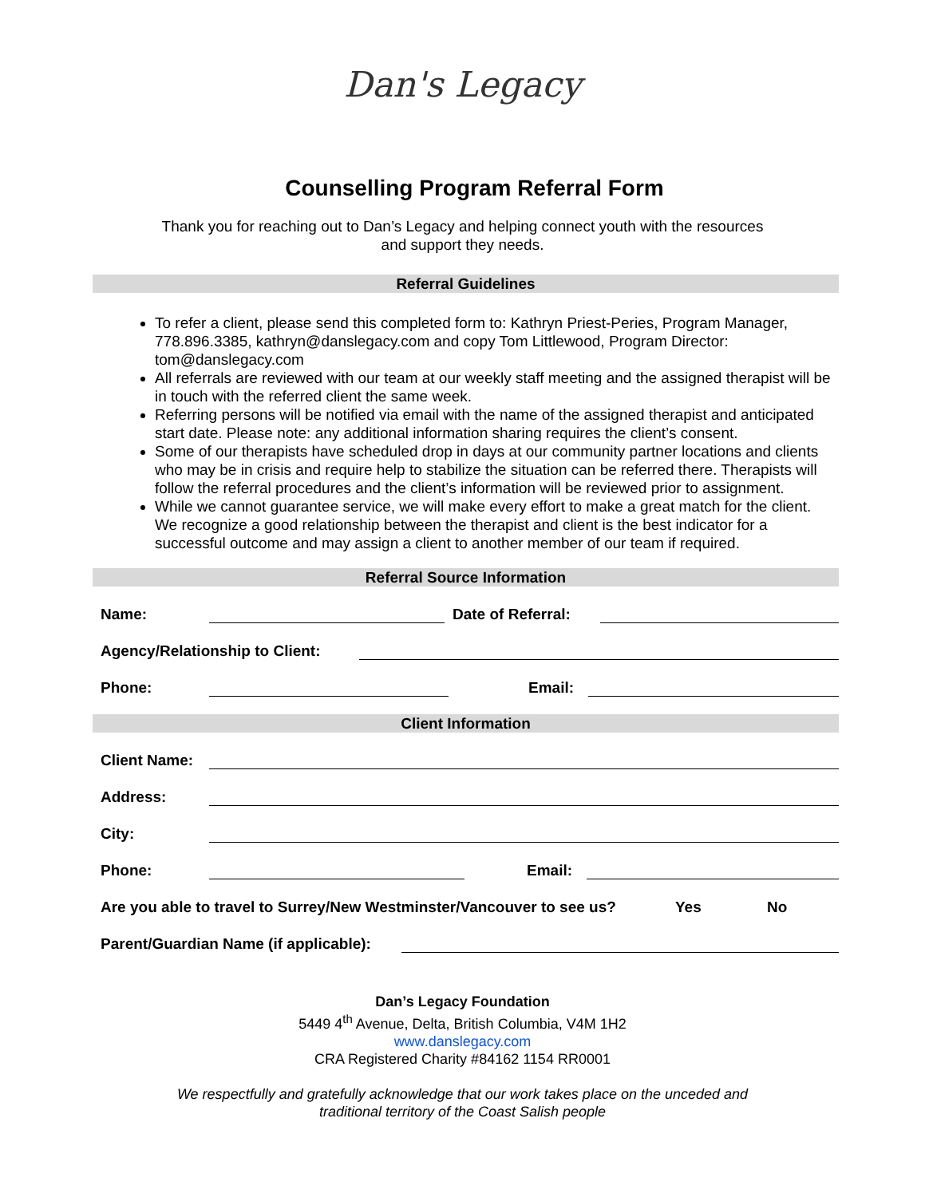Dan's Legacy
Counselling Program Referral Form
Thank you for reaching out to Dan’s Legacy and helping connect youth with the resources
and support they needs.
Referral Guidelines
To refer a client, please send this completed form to: Kathryn Priest-Peries, Program Manager, 778.896.3385, kathryn@danslegacy.com and copy Tom Littlewood, Program Director: tom@danslegacy.com
All referrals are reviewed with our team at our weekly staff meeting and the assigned therapist will be in touch with the referred client the same week.
Referring persons will be notified via email with the name of the assigned therapist and anticipated start date. Please note: any additional information sharing requires the client’s consent.
Some of our therapists have scheduled drop in days at our community partner locations and clients who may be in crisis and require help to stabilize the situation can be referred there. Therapists will follow the referral procedures and the client’s information will be reviewed prior to assignment.
While we cannot guarantee service, we will make every effort to make a great match for the client. We recognize a good relationship between the therapist and client is the best indicator for a successful outcome and may assign a client to another member of our team if required.
Referral Source Information
Name:
Date of Referral:
Agency/Relationship to Client:
Phone:
Email:
Client Information
Client Name:
Address:
City:
Phone:
Email:
Are you able to travel to Surrey/New Westminster/Vancouver to see us? Yes No
Parent/Guardian Name (if applicable):
Dan’s Legacy Foundation
5449 4<sup>th</sup> Avenue, Delta, British Columbia, V4M 1H2
www.danslegacy.com
CRA Registered Charity #84162 1154 RR0001
We respectfully and gratefully acknowledge that our work takes place on the unceded and
traditional territory of the Coast Salish people